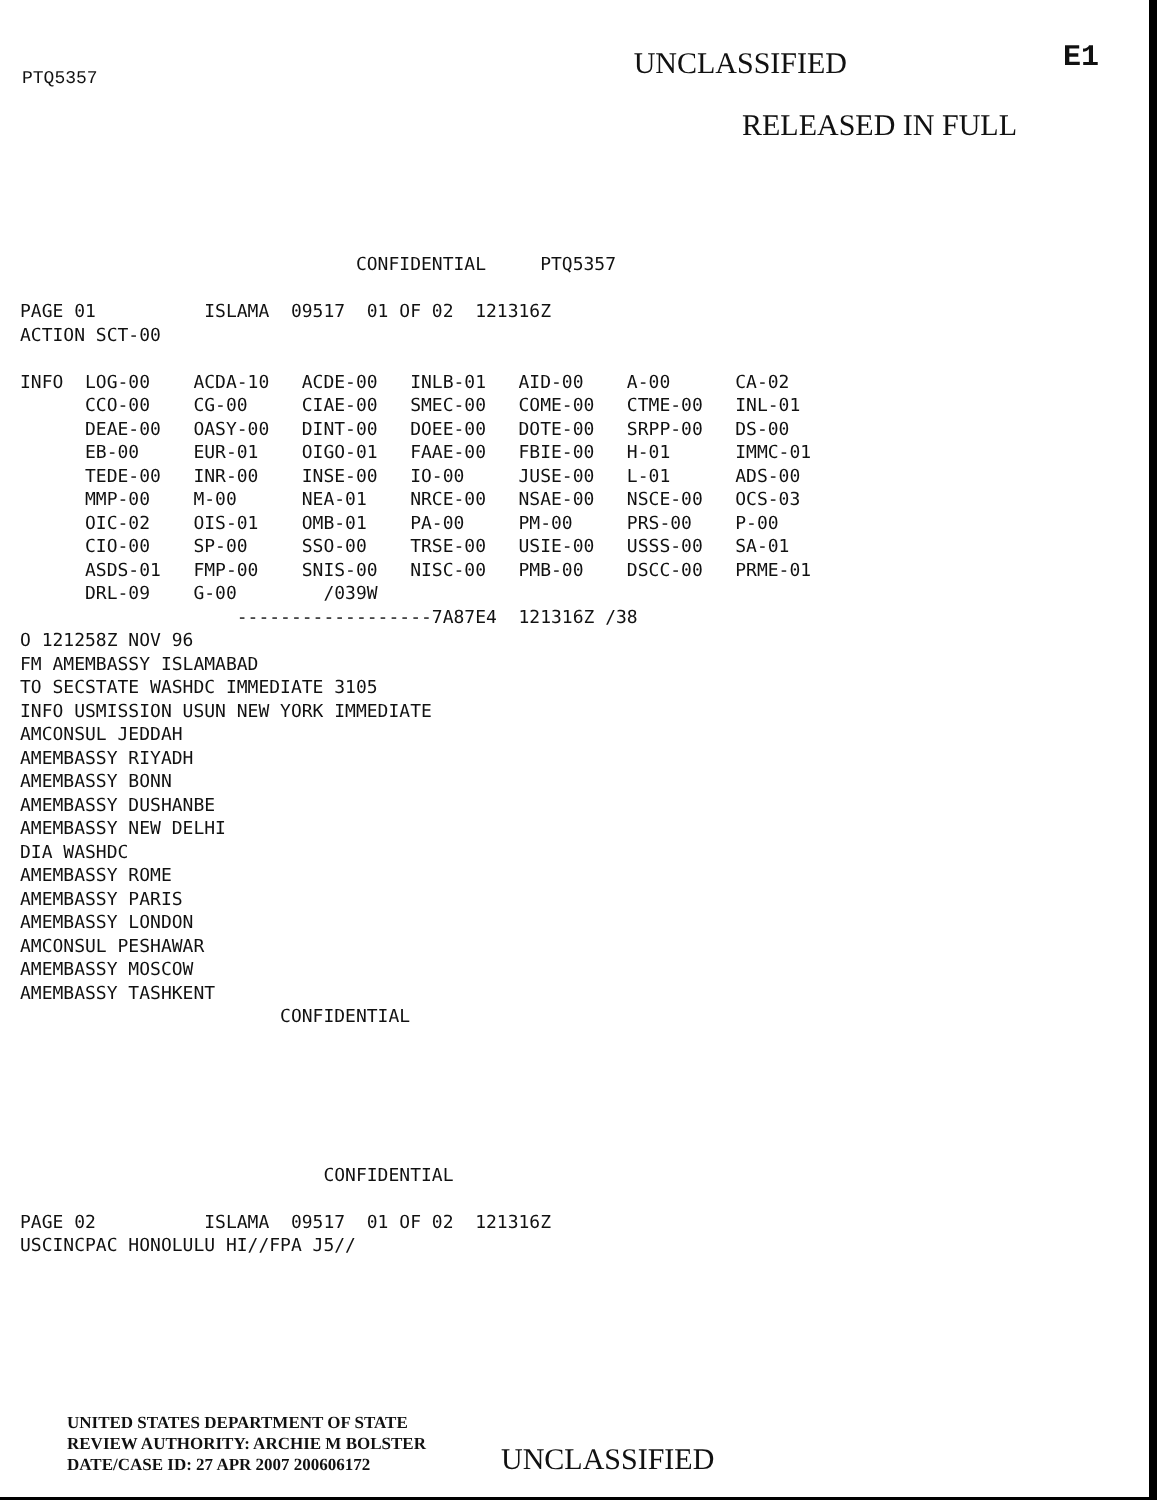PTQ5357
UNCLASSIFIED
E1
RELEASED IN FULL
                               CONFIDENTIAL     PTQ5357

PAGE 01          ISLAMA  09517  01 OF 02  121316Z
ACTION SCT-00

INFO  LOG-00    ACDA-10   ACDE-00   INLB-01   AID-00    A-00      CA-02
      CCO-00    CG-00     CIAE-00   SMEC-00   COME-00   CTME-00   INL-01
      DEAE-00   OASY-00   DINT-00   DOEE-00   DOTE-00   SRPP-00   DS-00
      EB-00     EUR-01    OIGO-01   FAAE-00   FBIE-00   H-01      IMMC-01
      TEDE-00   INR-00    INSE-00   IO-00     JUSE-00   L-01      ADS-00
      MMP-00    M-00      NEA-01    NRCE-00   NSAE-00   NSCE-00   OCS-03
      OIC-02    OIS-01    OMB-01    PA-00     PM-00     PRS-00    P-00
      CIO-00    SP-00     SSO-00    TRSE-00   USIE-00   USSS-00   SA-01
      ASDS-01   FMP-00    SNIS-00   NISC-00   PMB-00    DSCC-00   PRME-01
      DRL-09    G-00        /039W
                    ------------------7A87E4  121316Z /38
O 121258Z NOV 96
FM AMEMBASSY ISLAMABAD
TO SECSTATE WASHDC IMMEDIATE 3105
INFO USMISSION USUN NEW YORK IMMEDIATE
AMCONSUL JEDDAH
AMEMBASSY RIYADH
AMEMBASSY BONN
AMEMBASSY DUSHANBE
AMEMBASSY NEW DELHI
DIA WASHDC
AMEMBASSY ROME
AMEMBASSY PARIS
AMEMBASSY LONDON
AMCONSUL PESHAWAR
AMEMBASSY MOSCOW
AMEMBASSY TASHKENT
                        CONFIDENTIAL
                            CONFIDENTIAL

PAGE 02          ISLAMA  09517  01 OF 02  121316Z
USCINCPAC HONOLULU HI//FPA J5//
UNITED STATES DEPARTMENT OF STATE
REVIEW AUTHORITY: ARCHIE M BOLSTER
DATE/CASE ID: 27 APR 2007 200606172
UNCLASSIFIED